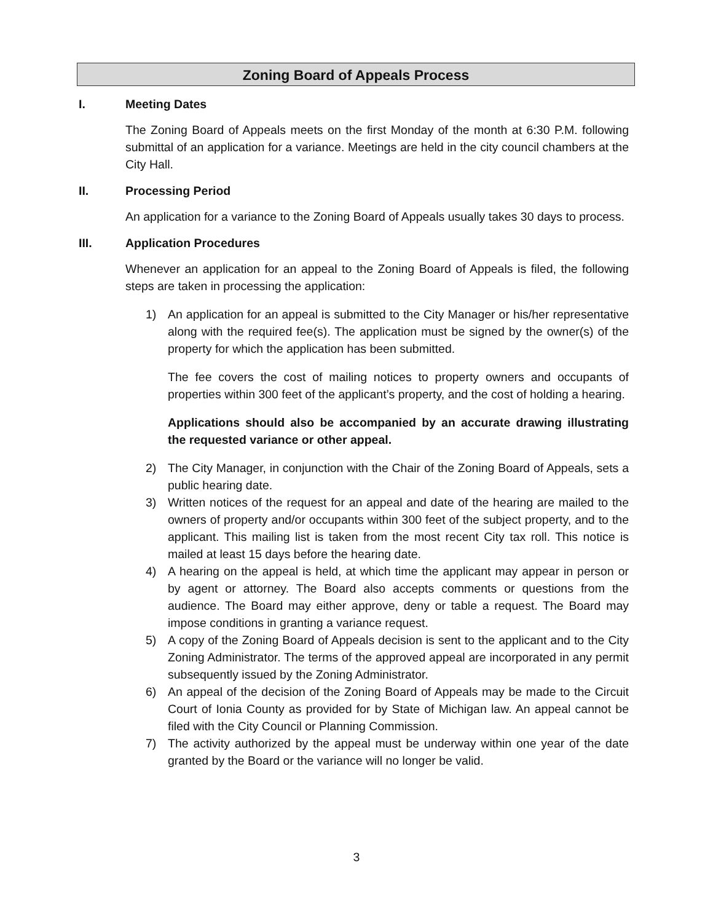Zoning Board of Appeals Process
I. Meeting Dates
The Zoning Board of Appeals meets on the first Monday of the month at 6:30 P.M. following submittal of an application for a variance. Meetings are held in the city council chambers at the City Hall.
II. Processing Period
An application for a variance to the Zoning Board of Appeals usually takes 30 days to process.
III. Application Procedures
Whenever an application for an appeal to the Zoning Board of Appeals is filed, the following steps are taken in processing the application:
1) An application for an appeal is submitted to the City Manager or his/her representative along with the required fee(s). The application must be signed by the owner(s) of the property for which the application has been submitted.
The fee covers the cost of mailing notices to property owners and occupants of properties within 300 feet of the applicant’s property, and the cost of holding a hearing.
Applications should also be accompanied by an accurate drawing illustrating the requested variance or other appeal.
2) The City Manager, in conjunction with the Chair of the Zoning Board of Appeals, sets a public hearing date.
3) Written notices of the request for an appeal and date of the hearing are mailed to the owners of property and/or occupants within 300 feet of the subject property, and to the applicant. This mailing list is taken from the most recent City tax roll. This notice is mailed at least 15 days before the hearing date.
4) A hearing on the appeal is held, at which time the applicant may appear in person or by agent or attorney. The Board also accepts comments or questions from the audience. The Board may either approve, deny or table a request. The Board may impose conditions in granting a variance request.
5) A copy of the Zoning Board of Appeals decision is sent to the applicant and to the City Zoning Administrator. The terms of the approved appeal are incorporated in any permit subsequently issued by the Zoning Administrator.
6) An appeal of the decision of the Zoning Board of Appeals may be made to the Circuit Court of Ionia County as provided for by State of Michigan law. An appeal cannot be filed with the City Council or Planning Commission.
7) The activity authorized by the appeal must be underway within one year of the date granted by the Board or the variance will no longer be valid.
3